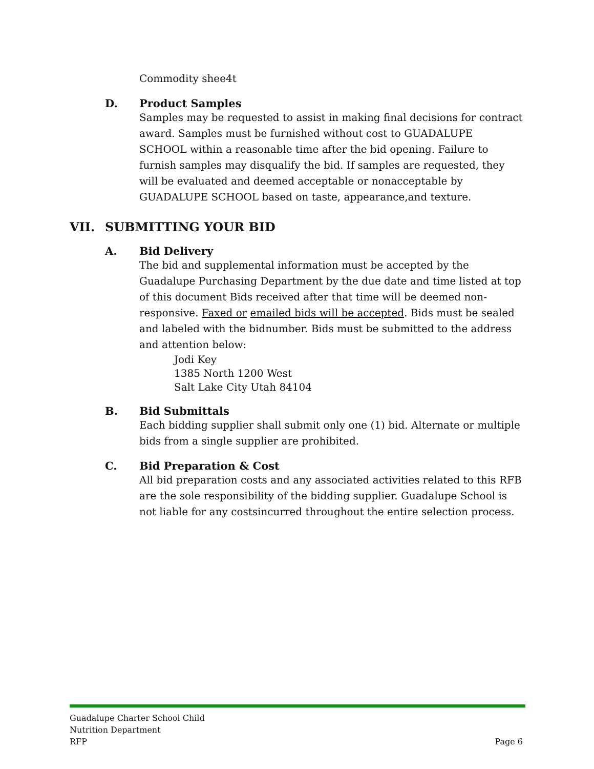Commodity shee4t
D. Product Samples
Samples may be requested to assist in making final decisions for contract award. Samples must be furnished without cost to GUADALUPE SCHOOL within a reasonable time after the bid opening. Failure to furnish samples may disqualify the bid. If samples are requested, they will be evaluated and deemed acceptable or nonacceptable by GUADALUPE SCHOOL based on taste, appearance,and texture.
VII. SUBMITTING YOUR BID
A. Bid Delivery
The bid and supplemental information must be accepted by the Guadalupe Purchasing Department by the due date and time listed at top of this document Bids received after that time will be deemed non-responsive. Faxed or emailed bids will be accepted. Bids must be sealed and labeled with the bidnumber. Bids must be submitted to the address and attention below:
Jodi Key
1385 North 1200 West
Salt Lake City Utah 84104
B. Bid Submittals
Each bidding supplier shall submit only one (1) bid. Alternate or multiple bids from a single supplier are prohibited.
C. Bid Preparation & Cost
All bid preparation costs and any associated activities related to this RFB are the sole responsibility of the bidding supplier. Guadalupe School is not liable for any costsincurred throughout the entire selection process.
Guadalupe Charter School Child
Nutrition Department
RFP
Page 6